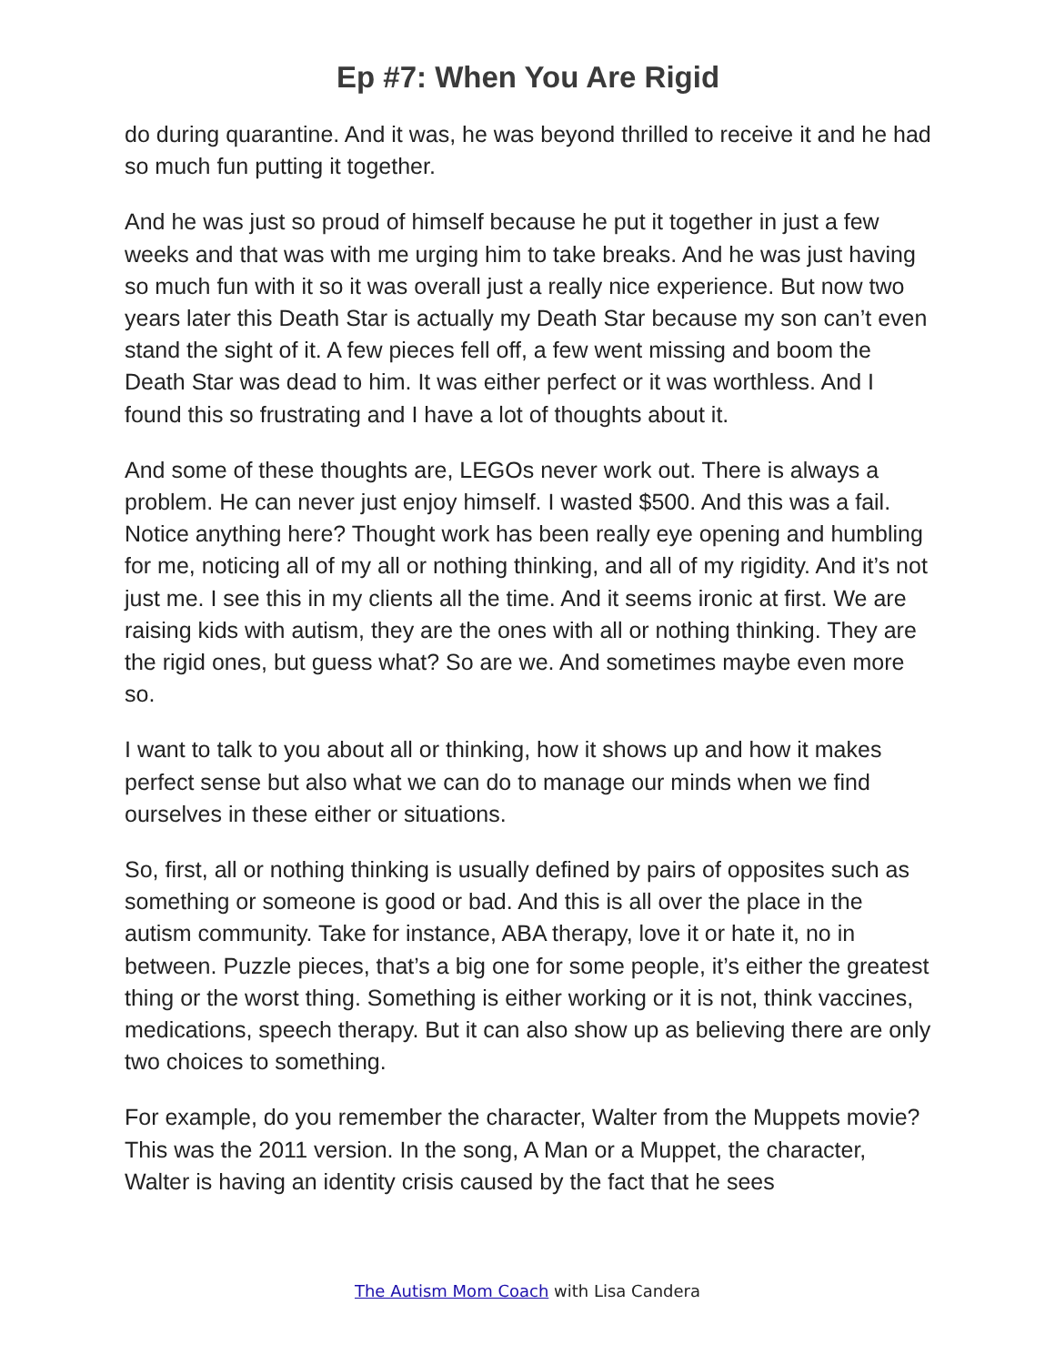Ep #7: When You Are Rigid
do during quarantine. And it was, he was beyond thrilled to receive it and he had so much fun putting it together.
And he was just so proud of himself because he put it together in just a few weeks and that was with me urging him to take breaks. And he was just having so much fun with it so it was overall just a really nice experience. But now two years later this Death Star is actually my Death Star because my son can’t even stand the sight of it. A few pieces fell off, a few went missing and boom the Death Star was dead to him. It was either perfect or it was worthless. And I found this so frustrating and I have a lot of thoughts about it.
And some of these thoughts are, LEGOs never work out. There is always a problem. He can never just enjoy himself. I wasted $500. And this was a fail. Notice anything here? Thought work has been really eye opening and humbling for me, noticing all of my all or nothing thinking, and all of my rigidity. And it’s not just me. I see this in my clients all the time. And it seems ironic at first. We are raising kids with autism, they are the ones with all or nothing thinking. They are the rigid ones, but guess what? So are we. And sometimes maybe even more so.
I want to talk to you about all or thinking, how it shows up and how it makes perfect sense but also what we can do to manage our minds when we find ourselves in these either or situations.
So, first, all or nothing thinking is usually defined by pairs of opposites such as something or someone is good or bad. And this is all over the place in the autism community. Take for instance, ABA therapy, love it or hate it, no in between. Puzzle pieces, that’s a big one for some people, it’s either the greatest thing or the worst thing. Something is either working or it is not, think vaccines, medications, speech therapy. But it can also show up as believing there are only two choices to something.
For example, do you remember the character, Walter from the Muppets movie? This was the 2011 version. In the song, A Man or a Muppet, the character, Walter is having an identity crisis caused by the fact that he sees
The Autism Mom Coach with Lisa Candera